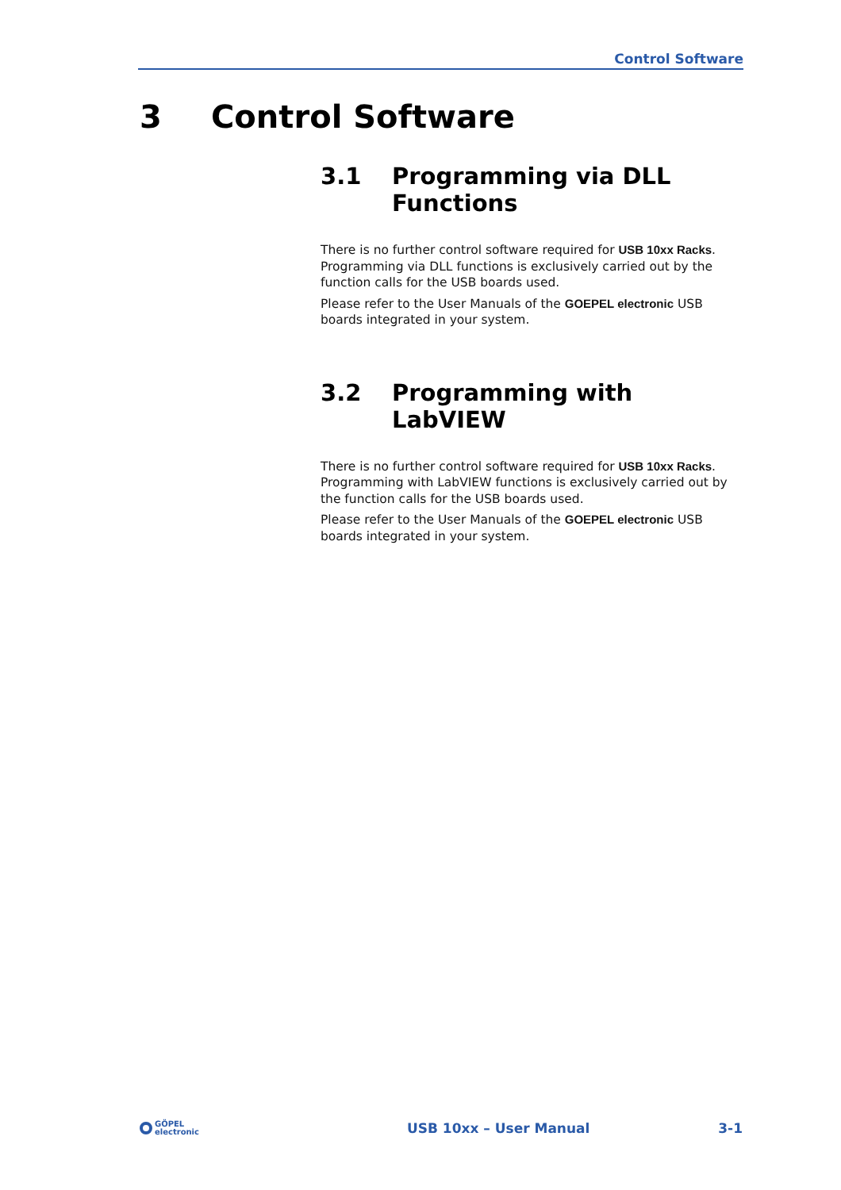Control Software
3 Control Software
3.1 Programming via DLL Functions
There is no further control software required for USB 10xx Racks. Programming via DLL functions is exclusively carried out by the function calls for the USB boards used.
Please refer to the User Manuals of the GOEPEL electronic USB boards integrated in your system.
3.2 Programming with LabVIEW
There is no further control software required for USB 10xx Racks. Programming with LabVIEW functions is exclusively carried out by the function calls for the USB boards used.
Please refer to the User Manuals of the GOEPEL electronic USB boards integrated in your system.
GÖPEL
electronic
USB 10xx – User Manual 3-1